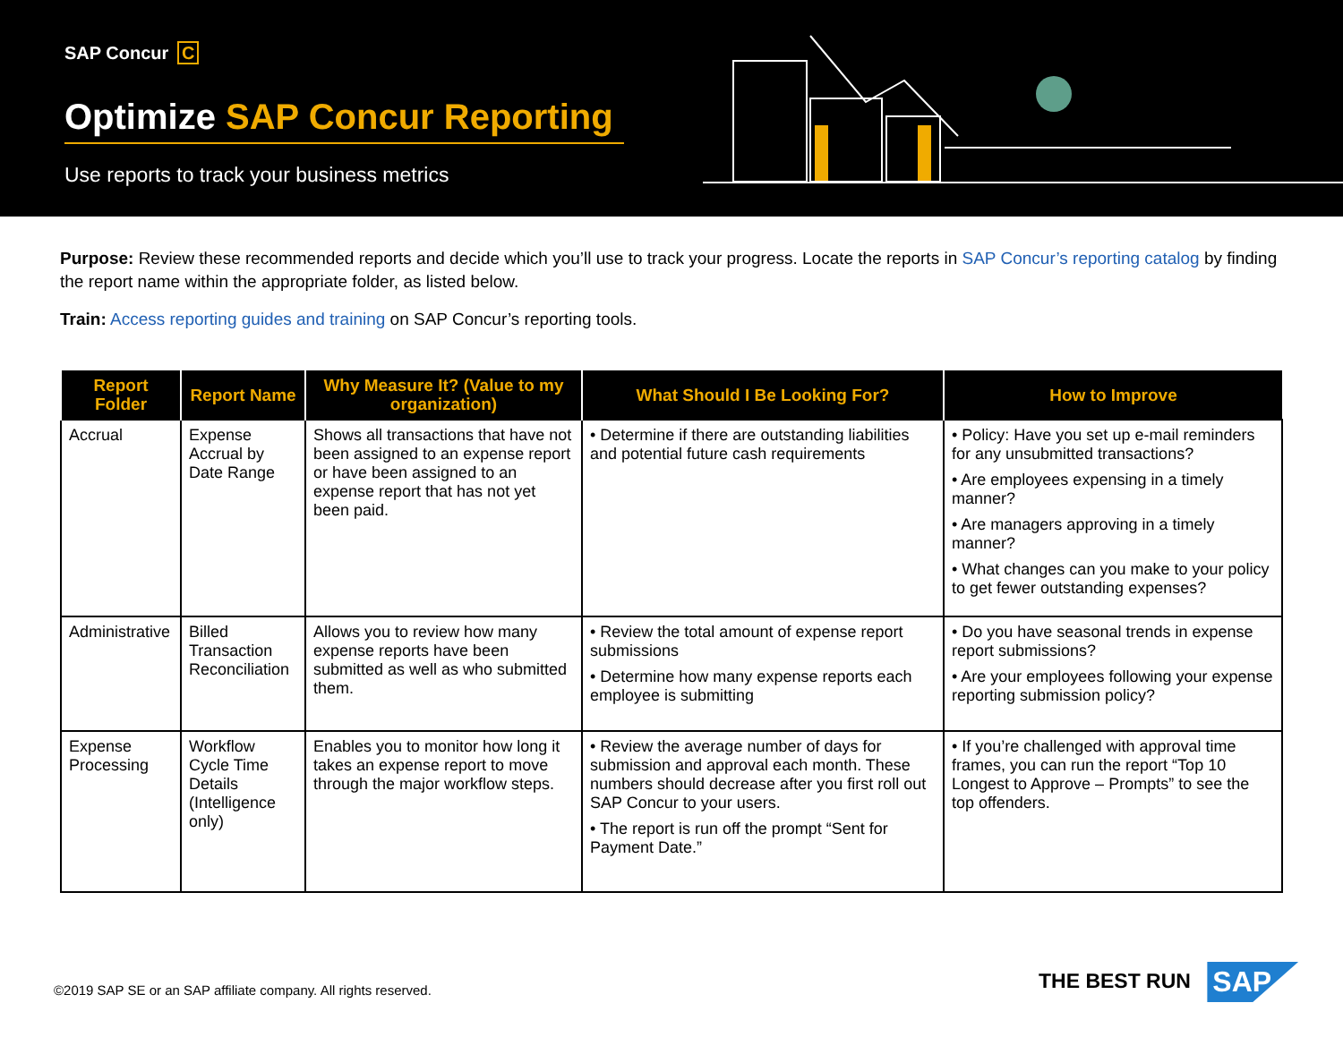SAP Concur C
Optimize SAP Concur Reporting
Use reports to track your business metrics
Purpose: Review these recommended reports and decide which you’ll use to track your progress. Locate the reports in SAP Concur’s reporting catalog by finding the report name within the appropriate folder, as listed below.
Train: Access reporting guides and training on SAP Concur’s reporting tools.
| Report Folder | Report Name | Why Measure It? (Value to my organization) | What Should I Be Looking For? | How to Improve |
| --- | --- | --- | --- | --- |
| Accrual | Expense Accrual by Date Range | Shows all transactions that have not been assigned to an expense report or have been assigned to an expense report that has not yet been paid. | • Determine if there are outstanding liabilities and potential future cash requirements | • Policy: Have you set up e-mail reminders for any unsubmitted transactions? • Are employees expensing in a timely manner? • Are managers approving in a timely manner? • What changes can you make to your policy to get fewer outstanding expenses? |
| Administrative | Billed Transaction Reconciliation | Allows you to review how many expense reports have been submitted as well as who submitted them. | • Review the total amount of expense report submissions • Determine how many expense reports each employee is submitting | • Do you have seasonal trends in expense report submissions? • Are your employees following your expense reporting submission policy? |
| Expense Processing | Workflow Cycle Time Details (Intelligence only) | Enables you to monitor how long it takes an expense report to move through the major workflow steps. | • Review the average number of days for submission and approval each month. These numbers should decrease after you first roll out SAP Concur to your users. • The report is run off the prompt “Sent for Payment Date.” | • If you’re challenged with approval time frames, you can run the report “Top 10 Longest to Approve – Prompts” to see the top offenders. |
©2019 SAP SE or an SAP affiliate company. All rights reserved.
THE BEST RUN SAP